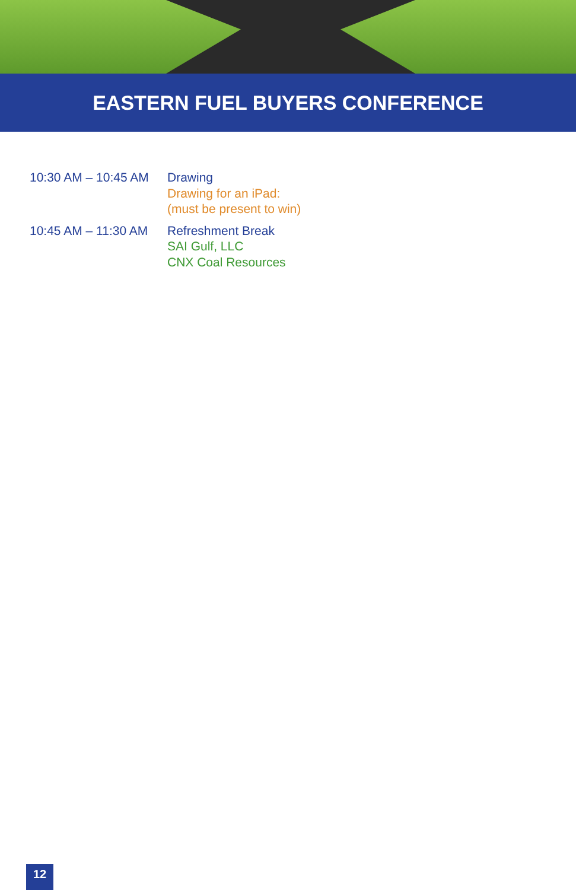EASTERN FUEL BUYERS CONFERENCE
10:30 AM – 10:45 AM
Drawing
Drawing for an iPad:
(must be present to win)
10:45 AM – 11:30 AM
Refreshment Break
SAI Gulf, LLC
CNX Coal Resources
12